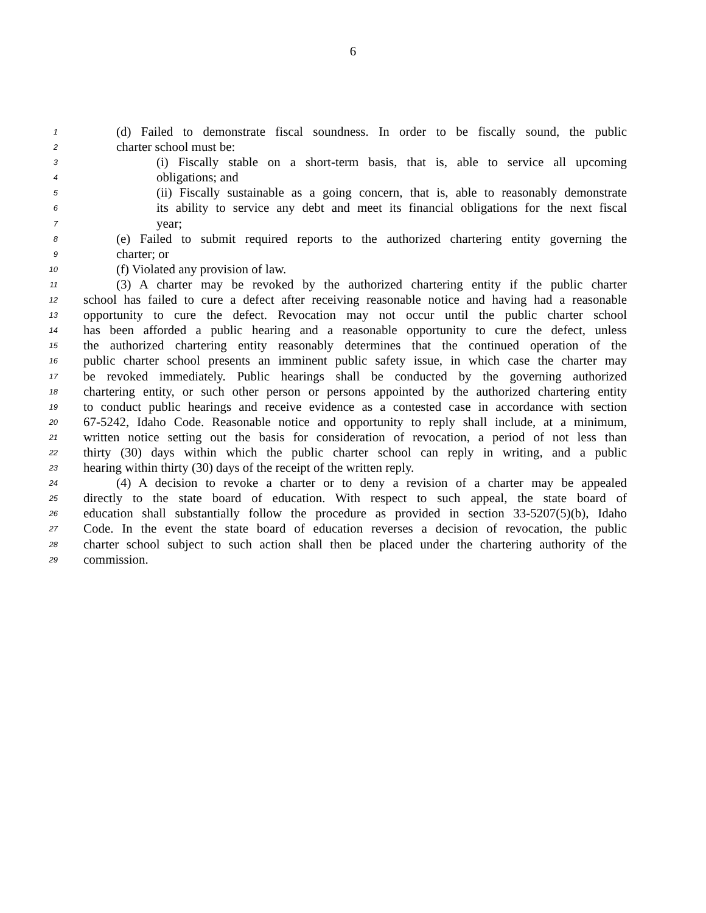6
1 (d) Failed to demonstrate fiscal soundness. In order to be fiscally sound, the public
2 charter school must be:
3 (i) Fiscally stable on a short-term basis, that is, able to service all upcoming
4 obligations; and
5 (ii) Fiscally sustainable as a going concern, that is, able to reasonably demonstrate
6 its ability to service any debt and meet its financial obligations for the next fiscal
7 year;
8 (e) Failed to submit required reports to the authorized chartering entity governing the
9 charter; or
10 (f) Violated any provision of law.
11 (3) A charter may be revoked by the authorized chartering entity if the public charter
12 school has failed to cure a defect after receiving reasonable notice and having had a reasonable
13 opportunity to cure the defect. Revocation may not occur until the public charter school
14 has been afforded a public hearing and a reasonable opportunity to cure the defect, unless
15 the authorized chartering entity reasonably determines that the continued operation of the
16 public charter school presents an imminent public safety issue, in which case the charter may
17 be revoked immediately. Public hearings shall be conducted by the governing authorized
18 chartering entity, or such other person or persons appointed by the authorized chartering entity
19 to conduct public hearings and receive evidence as a contested case in accordance with section
20 67-5242, Idaho Code. Reasonable notice and opportunity to reply shall include, at a minimum,
21 written notice setting out the basis for consideration of revocation, a period of not less than
22 thirty (30) days within which the public charter school can reply in writing, and a public
23 hearing within thirty (30) days of the receipt of the written reply.
24 (4) A decision to revoke a charter or to deny a revision of a charter may be appealed
25 directly to the state board of education. With respect to such appeal, the state board of
26 education shall substantially follow the procedure as provided in section 33-5207(5)(b), Idaho
27 Code. In the event the state board of education reverses a decision of revocation, the public
28 charter school subject to such action shall then be placed under the chartering authority of the
29 commission.